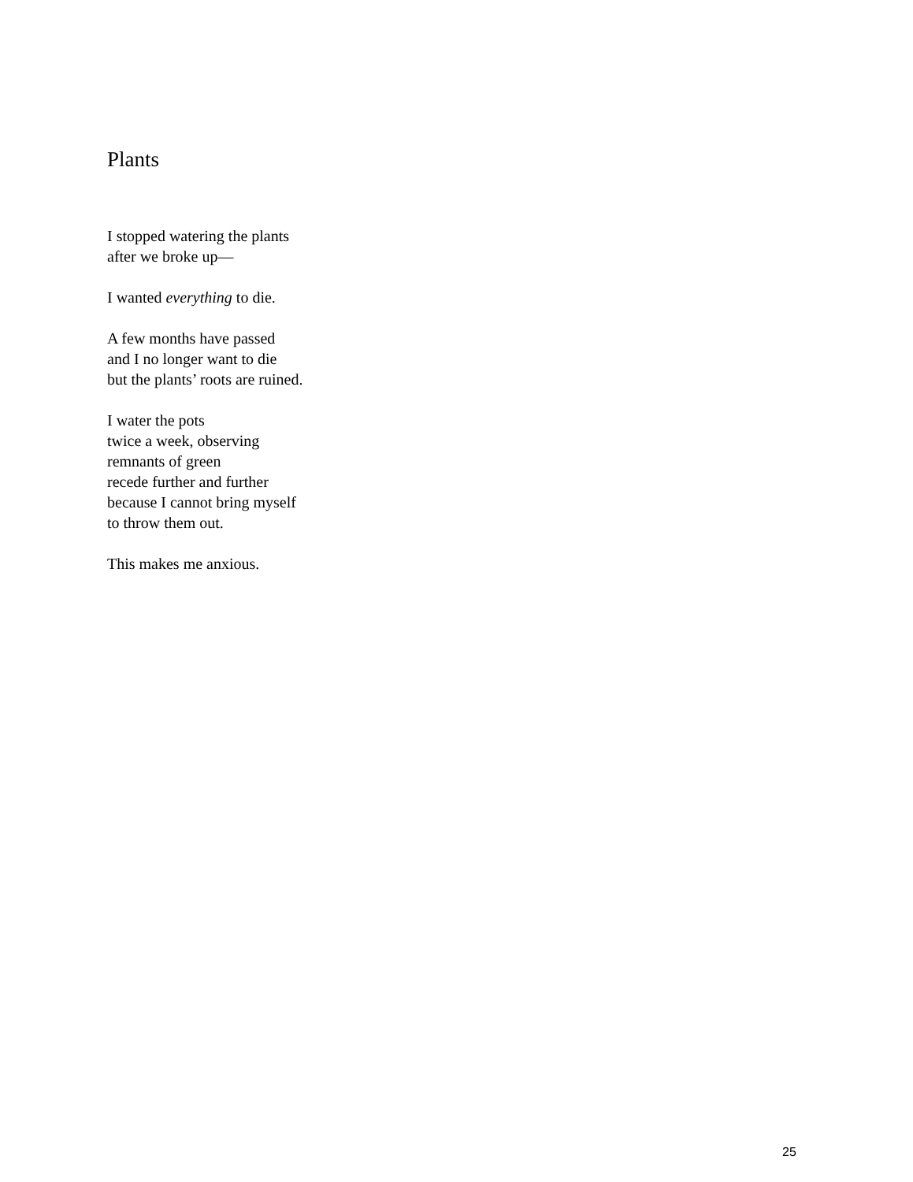Plants
I stopped watering the plants
after we broke up—
I wanted everything to die.
A few months have passed
and I no longer want to die
but the plants’ roots are ruined.
I water the pots
twice a week, observing
remnants of green
recede further and further
because I cannot bring myself
to throw them out.
This makes me anxious.
25